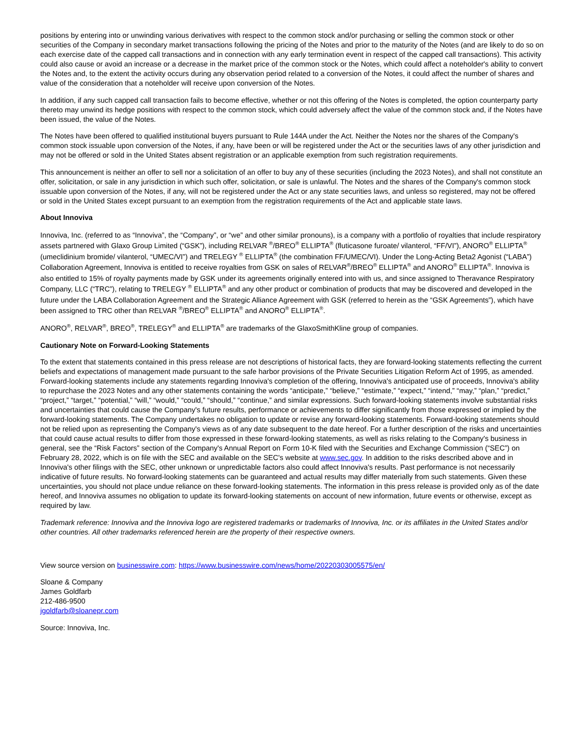positions by entering into or unwinding various derivatives with respect to the common stock and/or purchasing or selling the common stock or other securities of the Company in secondary market transactions following the pricing of the Notes and prior to the maturity of the Notes (and are likely to do so on each exercise date of the capped call transactions and in connection with any early termination event in respect of the capped call transactions). This activity could also cause or avoid an increase or a decrease in the market price of the common stock or the Notes, which could affect a noteholder's ability to convert the Notes and, to the extent the activity occurs during any observation period related to a conversion of the Notes, it could affect the number of shares and value of the consideration that a noteholder will receive upon conversion of the Notes.
In addition, if any such capped call transaction fails to become effective, whether or not this offering of the Notes is completed, the option counterparty party thereto may unwind its hedge positions with respect to the common stock, which could adversely affect the value of the common stock and, if the Notes have been issued, the value of the Notes.
The Notes have been offered to qualified institutional buyers pursuant to Rule 144A under the Act. Neither the Notes nor the shares of the Company's common stock issuable upon conversion of the Notes, if any, have been or will be registered under the Act or the securities laws of any other jurisdiction and may not be offered or sold in the United States absent registration or an applicable exemption from such registration requirements.
This announcement is neither an offer to sell nor a solicitation of an offer to buy any of these securities (including the 2023 Notes), and shall not constitute an offer, solicitation, or sale in any jurisdiction in which such offer, solicitation, or sale is unlawful. The Notes and the shares of the Company's common stock issuable upon conversion of the Notes, if any, will not be registered under the Act or any state securities laws, and unless so registered, may not be offered or sold in the United States except pursuant to an exemption from the registration requirements of the Act and applicable state laws.
About Innoviva
Innoviva, Inc. (referred to as “Innoviva”, the “Company”, or “we” and other similar pronouns), is a company with a portfolio of royalties that include respiratory assets partnered with Glaxo Group Limited (“GSK”), including RELVAR <sup>®</sup>/BREO<sup>®</sup> ELLIPTA<sup>®</sup> (fluticasone furoate/ vilanterol, “FF/VI”), ANORO<sup>®</sup> ELLIPTA<sup>®</sup> (umeclidinium bromide/ vilanterol, “UMEC/VI”) and TRELEGY <sup>®</sup> ELLIPTA<sup>®</sup> (the combination FF/UMEC/VI). Under the Long-Acting Beta2 Agonist (“LABA”) Collaboration Agreement, Innoviva is entitled to receive royalties from GSK on sales of RELVAR<sup>®</sup>/BREO<sup>®</sup> ELLIPTA<sup>®</sup> and ANORO<sup>®</sup> ELLIPTA<sup>®</sup>. Innoviva is also entitled to 15% of royalty payments made by GSK under its agreements originally entered into with us, and since assigned to Theravance Respiratory Company, LLC (“TRC”), relating to TRELEGY <sup>®</sup> ELLIPTA<sup>®</sup> and any other product or combination of products that may be discovered and developed in the future under the LABA Collaboration Agreement and the Strategic Alliance Agreement with GSK (referred to herein as the “GSK Agreements”), which have been assigned to TRC other than RELVAR <sup>®</sup>/BREO<sup>®</sup> ELLIPTA<sup>®</sup> and ANORO<sup>®</sup> ELLIPTA<sup>®</sup>.
ANORO<sup>®</sup>, RELVAR<sup>®</sup>, BREO<sup>®</sup>, TRELEGY<sup>®</sup> and ELLIPTA<sup>®</sup> are trademarks of the GlaxoSmithKline group of companies.
Cautionary Note on Forward-Looking Statements
To the extent that statements contained in this press release are not descriptions of historical facts, they are forward-looking statements reflecting the current beliefs and expectations of management made pursuant to the safe harbor provisions of the Private Securities Litigation Reform Act of 1995, as amended. Forward-looking statements include any statements regarding Innoviva's completion of the offering, Innoviva's anticipated use of proceeds, Innoviva's ability to repurchase the 2023 Notes and any other statements containing the words “anticipate,” “believe,” “estimate,” “expect,” “intend,” “may,” “plan,” “predict,” “project,” “target,” “potential,” “will,” “would,” “could,” “should,” “continue,” and similar expressions. Such forward-looking statements involve substantial risks and uncertainties that could cause the Company's future results, performance or achievements to differ significantly from those expressed or implied by the forward-looking statements. The Company undertakes no obligation to update or revise any forward-looking statements. Forward-looking statements should not be relied upon as representing the Company's views as of any date subsequent to the date hereof. For a further description of the risks and uncertainties that could cause actual results to differ from those expressed in these forward-looking statements, as well as risks relating to the Company's business in general, see the “Risk Factors” section of the Company's Annual Report on Form 10-K filed with the Securities and Exchange Commission (“SEC”) on February 28, 2022, which is on file with the SEC and available on the SEC's website at www.sec.gov. In addition to the risks described above and in Innoviva's other filings with the SEC, other unknown or unpredictable factors also could affect Innoviva's results. Past performance is not necessarily indicative of future results. No forward-looking statements can be guaranteed and actual results may differ materially from such statements. Given these uncertainties, you should not place undue reliance on these forward-looking statements. The information in this press release is provided only as of the date hereof, and Innoviva assumes no obligation to update its forward-looking statements on account of new information, future events or otherwise, except as required by law.
Trademark reference: Innoviva and the Innoviva logo are registered trademarks or trademarks of Innoviva, Inc. or its affiliates in the United States and/or other countries. All other trademarks referenced herein are the property of their respective owners.
View source version on businesswire.com: https://www.businesswire.com/news/home/20220303005575/en/
Sloane & Company
James Goldfarb
212-486-9500
jgoldfarb@sloanepr.com
Source: Innoviva, Inc.